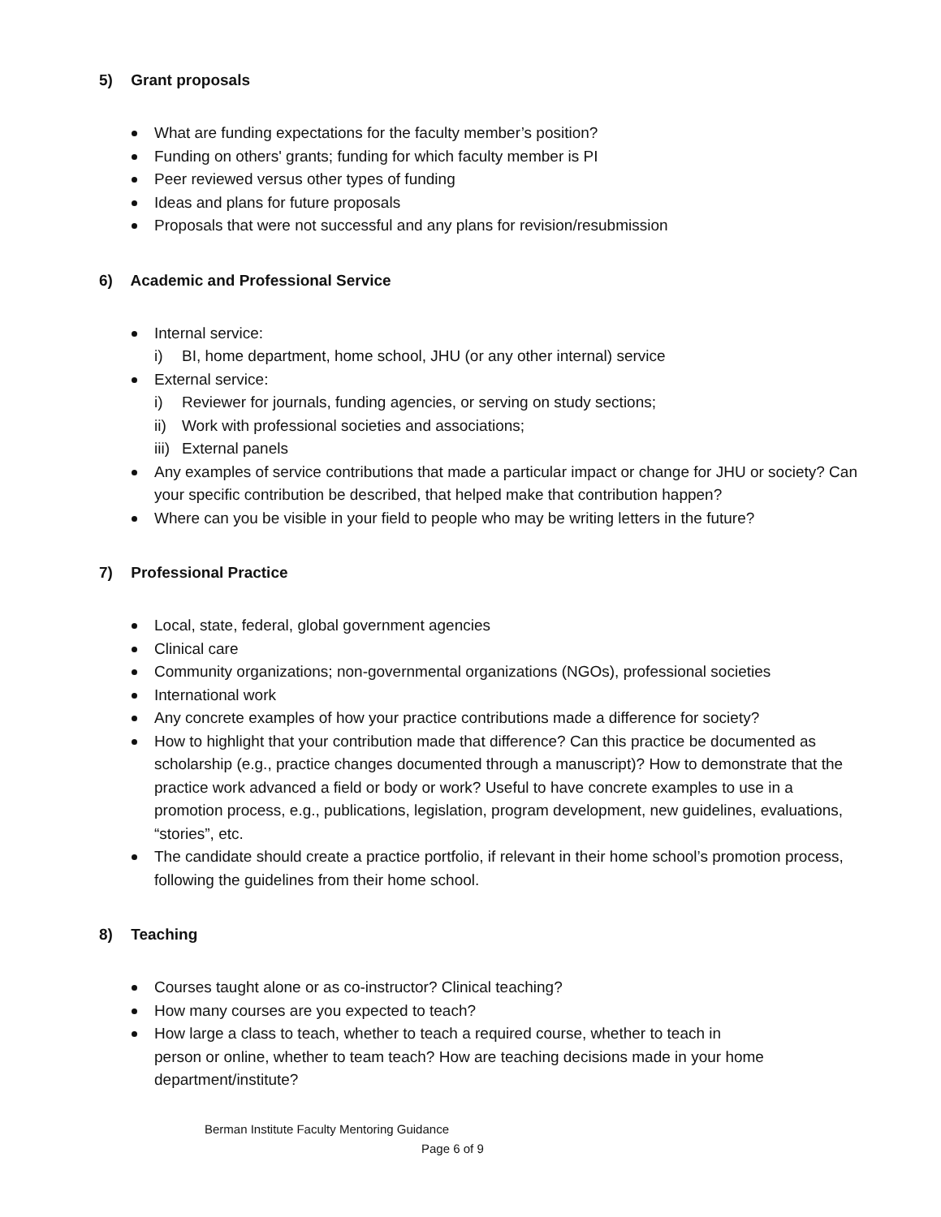5) Grant proposals
What are funding expectations for the faculty member’s position?
Funding on others' grants; funding for which faculty member is PI
Peer reviewed versus other types of funding
Ideas and plans for future proposals
Proposals that were not successful and any plans for revision/resubmission
6) Academic and Professional Service
Internal service:
i) BI, home department, home school, JHU (or any other internal) service
External service:
i) Reviewer for journals, funding agencies, or serving on study sections;
ii) Work with professional societies and associations;
iii) External panels
Any examples of service contributions that made a particular impact or change for JHU or society? Can your specific contribution be described, that helped make that contribution happen?
Where can you be visible in your field to people who may be writing letters in the future?
7) Professional Practice
Local, state, federal, global government agencies
Clinical care
Community organizations; non-governmental organizations (NGOs), professional societies
International work
Any concrete examples of how your practice contributions made a difference for society?
How to highlight that your contribution made that difference? Can this practice be documented as scholarship (e.g., practice changes documented through a manuscript)? How to demonstrate that the practice work advanced a field or body or work? Useful to have concrete examples to use in a promotion process, e.g., publications, legislation, program development, new guidelines, evaluations, “stories”, etc.
The candidate should create a practice portfolio, if relevant in their home school’s promotion process, following the guidelines from their home school.
8) Teaching
Courses taught alone or as co-instructor? Clinical teaching?
How many courses are you expected to teach?
How large a class to teach, whether to teach a required course, whether to teach in person or online, whether to team teach? How are teaching decisions made in your home department/institute?
Berman Institute Faculty Mentoring Guidance
Page 6 of 9